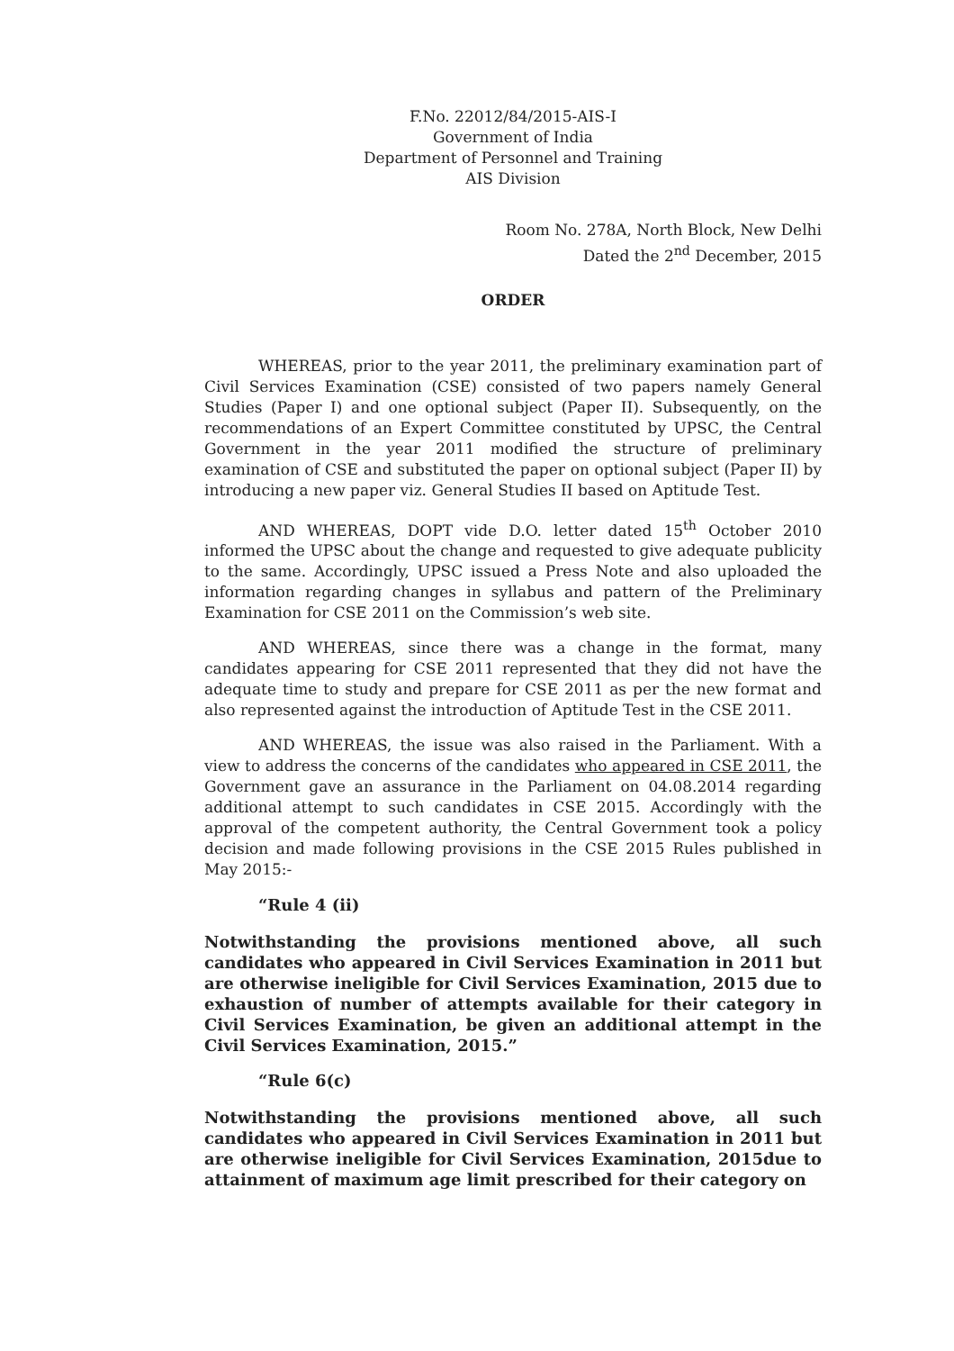F.No. 22012/84/2015-AIS-I
Government of India
Department of Personnel and Training
AIS Division
Room No. 278A, North Block, New Delhi
Dated the 2<sup>nd</sup> December, 2015
ORDER
WHEREAS, prior to the year 2011, the preliminary examination part of Civil Services Examination (CSE) consisted of two papers namely General Studies (Paper I) and one optional subject (Paper II). Subsequently, on the recommendations of an Expert Committee constituted by UPSC, the Central Government in the year 2011 modified the structure of preliminary examination of CSE and substituted the paper on optional subject (Paper II) by introducing a new paper viz. General Studies II based on Aptitude Test.
AND WHEREAS, DOPT vide D.O. letter dated 15<sup>th</sup> October 2010 informed the UPSC about the change and requested to give adequate publicity to the same. Accordingly, UPSC issued a Press Note and also uploaded the information regarding changes in syllabus and pattern of the Preliminary Examination for CSE 2011 on the Commission’s web site.
AND WHEREAS, since there was a change in the format, many candidates appearing for CSE 2011 represented that they did not have the adequate time to study and prepare for CSE 2011 as per the new format and also represented against the introduction of Aptitude Test in the CSE 2011.
AND WHEREAS, the issue was also raised in the Parliament. With a view to address the concerns of the candidates who appeared in CSE 2011, the Government gave an assurance in the Parliament on 04.08.2014 regarding additional attempt to such candidates in CSE 2015. Accordingly with the approval of the competent authority, the Central Government took a policy decision and made following provisions in the CSE 2015 Rules published in May 2015:-
“Rule 4 (ii)
Notwithstanding the provisions mentioned above, all such candidates who appeared in Civil Services Examination in 2011 but are otherwise ineligible for Civil Services Examination, 2015 due to exhaustion of number of attempts available for their category in Civil Services Examination, be given an additional attempt in the Civil Services Examination, 2015.”
“Rule 6(c)
Notwithstanding the provisions mentioned above, all such candidates who appeared in Civil Services Examination in 2011 but are otherwise ineligible for Civil Services Examination, 2015due to attainment of maximum age limit prescribed for their category on